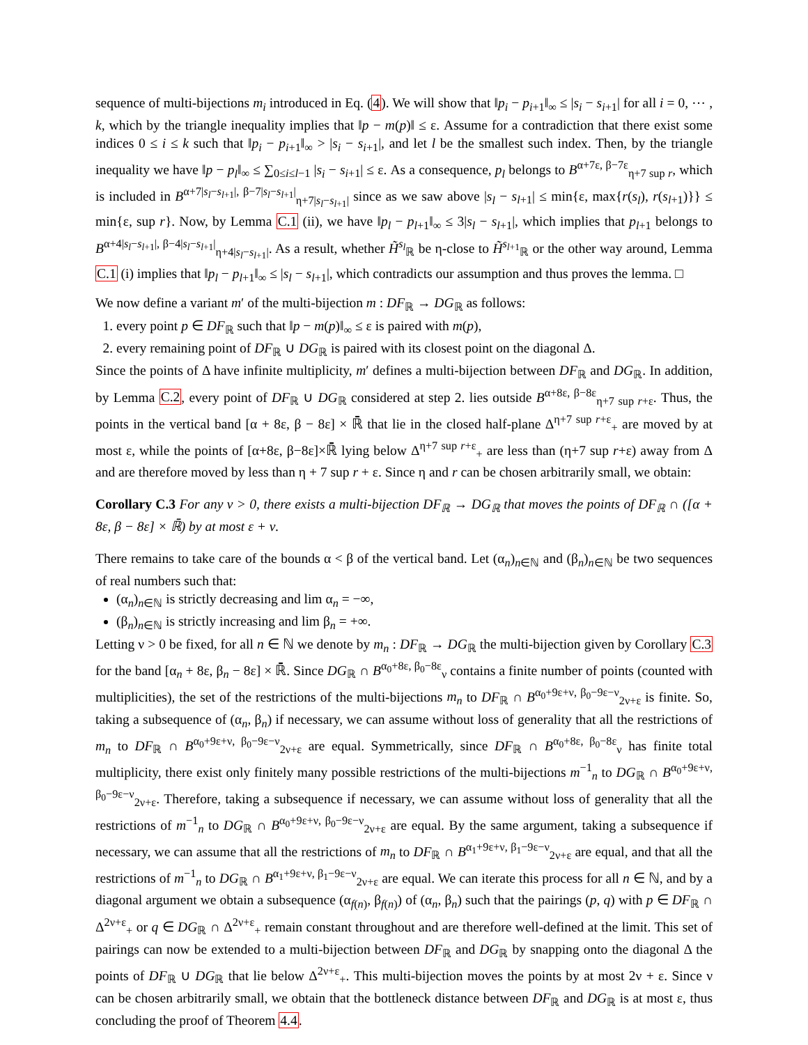sequence of multi-bijections m<sub>i</sub> introduced in Eq. (4). We will show that ‖p<sub>i</sub> − p<sub>i+1</sub>‖<sub>∞</sub> ≤ |s<sub>i</sub> − s<sub>i+1</sub>| for all i = 0, ⋯ , k, which by the triangle inequality implies that ‖p − m(p)‖ ≤ ε. Assume for a contradiction that there exist some indices 0 ≤ i ≤ k such that ‖p<sub>i</sub> − p<sub>i+1</sub>‖<sub>∞</sub> > |s<sub>i</sub> − s<sub>i+1</sub>|, and let l be the smallest such index. Then, by the triangle inequality we have ‖p − p<sub>l</sub>‖<sub>∞</sub> ≤ ∑<sub>0≤i≤l−1</sub> |s<sub>i</sub> − s<sub>i+1</sub>| ≤ ε. As a consequence, p<sub>l</sub> belongs to B<sup>α+7ε, β−7ε</sup><sub>η+7 sup r</sub>, which is included in B<sup>α+7|s<sub>l</sub>−s<sub>l+1</sub>|, β−7|s<sub>l</sub>−s<sub>l+1</sub>|</sup><sub>η+7|s<sub>l</sub>−s<sub>l+1</sub>|</sub> since as we saw above |s<sub>l</sub> − s<sub>l+1</sub>| ≤ min{ε, max{r(s<sub>l</sub>), r(s<sub>l+1</sub>)}} ≤ min{ε, sup r}. Now, by Lemma C.1 (ii), we have ‖p<sub>l</sub> − p<sub>l+1</sub>‖<sub>∞</sub> ≤ 3|s<sub>l</sub> − s<sub>l+1</sub>|, which implies that p<sub>l+1</sub> belongs to B<sup>α+4|s<sub>l</sub>−s<sub>l+1</sub>|, β−4|s<sub>l</sub>−s<sub>l+1</sub>|</sup><sub>η+4|s<sub>l</sub>−s<sub>l+1</sub>|</sub>. As a result, whether H̃<sup>s<sub>l</sub></sup><sub>ℝ</sub> be η-close to H̃<sup>s<sub>l+1</sub></sup><sub>ℝ</sub> or the other way around, Lemma C.1 (i) implies that ‖p<sub>l</sub> − p<sub>l+1</sub>‖<sub>∞</sub> ≤ |s<sub>l</sub> − s<sub>l+1</sub>|, which contradicts our assumption and thus proves the lemma. □
We now define a variant m′ of the multi-bijection m : DF<sub>ℝ</sub> → DG<sub>ℝ</sub> as follows:
1. every point p ∈ DF<sub>ℝ</sub> such that ‖p − m(p)‖<sub>∞</sub> ≤ ε is paired with m(p),
2. every remaining point of DF<sub>ℝ</sub> ∪ DG<sub>ℝ</sub> is paired with its closest point on the diagonal Δ.
Since the points of Δ have infinite multiplicity, m′ defines a multi-bijection between DF<sub>ℝ</sub> and DG<sub>ℝ</sub>. In addition, by Lemma C.2, every point of DF<sub>ℝ</sub> ∪ DG<sub>ℝ</sub> considered at step 2. lies outside B<sup>α+8ε, β−8ε</sup><sub>η+7 sup r+ε</sub>. Thus, the points in the vertical band [α + 8ε, β − 8ε] × ℝ̄ that lie in the closed half-plane Δ<sup>η+7 sup r+ε</sup><sub>+</sub> are moved by at most ε, while the points of [α+8ε, β−8ε]×ℝ̄ lying below Δ<sup>η+7 sup r+ε</sup><sub>+</sub> are less than (η+7 sup r+ε) away from Δ and are therefore moved by less than η + 7 sup r + ε. Since η and r can be chosen arbitrarily small, we obtain:
Corollary C.3 For any ν > 0, there exists a multi-bijection DF<sub>ℝ</sub> → DG<sub>ℝ</sub> that moves the points of DF<sub>ℝ</sub> ∩ ([α + 8ε, β − 8ε] × ℝ̄) by at most ε + ν.
There remains to take care of the bounds α < β of the vertical band. Let (α<sub>n</sub>)<sub>n∈ℕ</sub> and (β<sub>n</sub>)<sub>n∈ℕ</sub> be two sequences of real numbers such that:
(α<sub>n</sub>)<sub>n∈ℕ</sub> is strictly decreasing and lim α<sub>n</sub> = −∞,
(β<sub>n</sub>)<sub>n∈ℕ</sub> is strictly increasing and lim β<sub>n</sub> = +∞.
Letting ν > 0 be fixed, for all n ∈ ℕ we denote by m<sub>n</sub> : DF<sub>ℝ</sub> → DG<sub>ℝ</sub> the multi-bijection given by Corollary C.3 for the band [α<sub>n</sub> + 8ε, β<sub>n</sub> − 8ε] × ℝ̄. Since DG<sub>ℝ</sub> ∩ B<sup>α<sub>0</sub>+8ε, β<sub>0</sub>−8ε</sup><sub>ν</sub> contains a finite number of points (counted with multiplicities), the set of the restrictions of the multi-bijections m<sub>n</sub> to DF<sub>ℝ</sub> ∩ B<sup>α<sub>0</sub>+9ε+ν, β<sub>0</sub>−9ε−ν</sup><sub>2ν+ε</sub> is finite. So, taking a subsequence of (α<sub>n</sub>, β<sub>n</sub>) if necessary, we can assume without loss of generality that all the restrictions of m<sub>n</sub> to DF<sub>ℝ</sub> ∩ B<sup>α<sub>0</sub>+9ε+ν, β<sub>0</sub>−9ε−ν</sup><sub>2ν+ε</sub> are equal. Symmetrically, since DF<sub>ℝ</sub> ∩ B<sup>α<sub>0</sub>+8ε, β<sub>0</sub>−8ε</sup><sub>ν</sub> has finite total multiplicity, there exist only finitely many possible restrictions of the multi-bijections m<sup>−1</sup><sub>n</sub> to DG<sub>ℝ</sub> ∩ B<sup>α<sub>0</sub>+9ε+ν, β<sub>0</sub>−9ε−ν</sup><sub>2ν+ε</sub>. Therefore, taking a subsequence if necessary, we can assume without loss of generality that all the restrictions of m<sup>−1</sup><sub>n</sub> to DG<sub>ℝ</sub> ∩ B<sup>α<sub>0</sub>+9ε+ν, β<sub>0</sub>−9ε−ν</sup><sub>2ν+ε</sub> are equal. By the same argument, taking a subsequence if necessary, we can assume that all the restrictions of m<sub>n</sub> to DF<sub>ℝ</sub> ∩ B<sup>α<sub>1</sub>+9ε+ν, β<sub>1</sub>−9ε−ν</sup><sub>2ν+ε</sub> are equal, and that all the restrictions of m<sup>−1</sup><sub>n</sub> to DG<sub>ℝ</sub> ∩ B<sup>α<sub>1</sub>+9ε+ν, β<sub>1</sub>−9ε−ν</sup><sub>2ν+ε</sub> are equal. We can iterate this process for all n ∈ ℕ, and by a diagonal argument we obtain a subsequence (α<sub>f(n)</sub>, β<sub>f(n)</sub>) of (α<sub>n</sub>, β<sub>n</sub>) such that the pairings (p, q) with p ∈ DF<sub>ℝ</sub> ∩ Δ<sup>2ν+ε</sup><sub>+</sub> or q ∈ DG<sub>ℝ</sub> ∩ Δ<sup>2ν+ε</sup><sub>+</sub> remain constant throughout and are therefore well-defined at the limit. This set of pairings can now be extended to a multi-bijection between DF<sub>ℝ</sub> and DG<sub>ℝ</sub> by snapping onto the diagonal Δ the points of DF<sub>ℝ</sub> ∪ DG<sub>ℝ</sub> that lie below Δ<sup>2ν+ε</sup><sub>+</sub>. This multi-bijection moves the points by at most 2ν + ε. Since ν can be chosen arbitrarily small, we obtain that the bottleneck distance between DF<sub>ℝ</sub> and DG<sub>ℝ</sub> is at most ε, thus concluding the proof of Theorem 4.4.